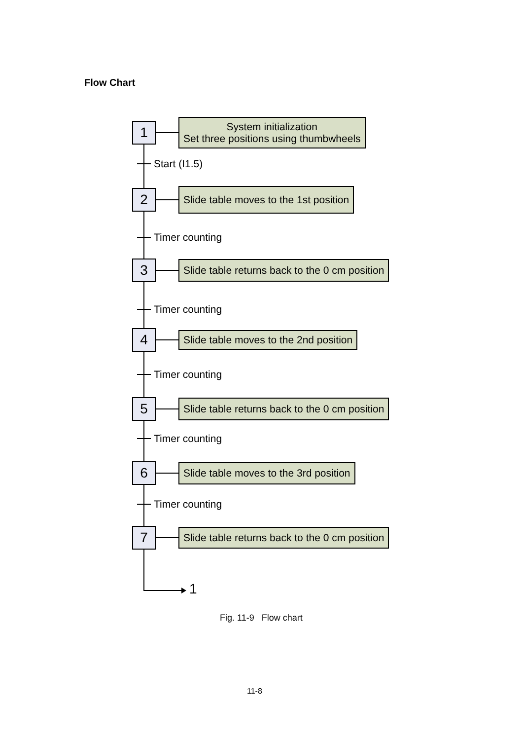Flow Chart
1
System initialization
Set three positions using thumbwheels
Start (I1.5)
2
Slide table moves to the 1st position
Timer counting
3
Slide table returns back to the 0 cm position
Timer counting
4
Slide table moves to the 2nd position
Timer counting
5
Slide table returns back to the 0 cm position
Timer counting
6
Slide table moves to the 3rd position
Timer counting
7
Slide table returns back to the 0 cm position
1
Fig. 11-9 Flow chart
11-8